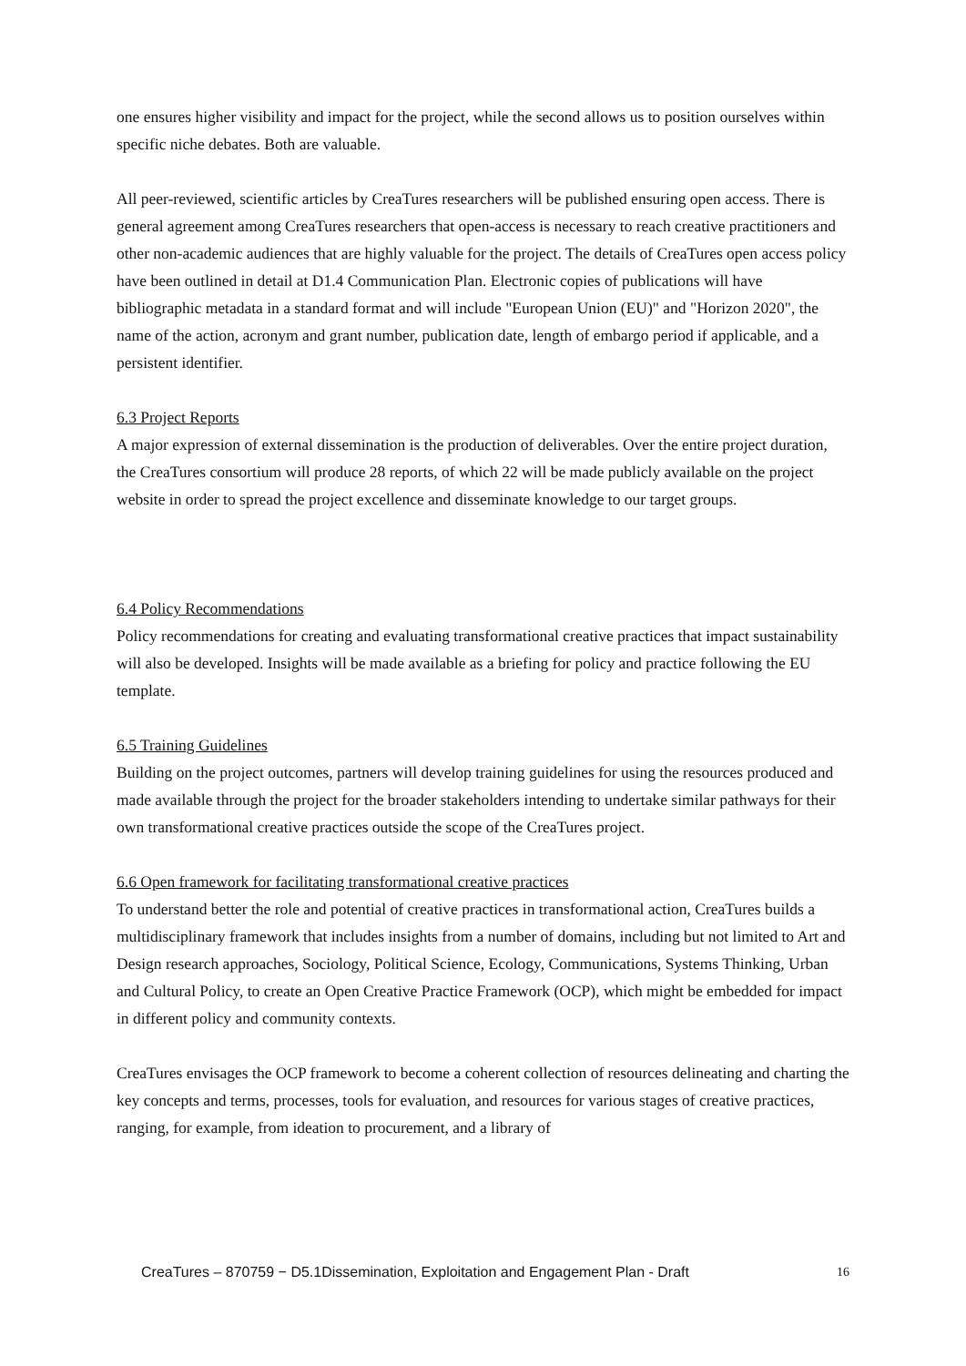one ensures higher visibility and impact for the project, while the second allows us to position ourselves within specific niche debates. Both are valuable.
All peer-reviewed, scientific articles by CreaTures researchers will be published ensuring open access. There is general agreement among CreaTures researchers that open-access is necessary to reach creative practitioners and other non-academic audiences that are highly valuable for the project. The details of CreaTures open access policy have been outlined in detail at D1.4 Communication Plan. Electronic copies of publications will have bibliographic metadata in a standard format and will include "European Union (EU)" and "Horizon 2020", the name of the action, acronym and grant number, publication date, length of embargo period if applicable, and a persistent identifier.
6.3 Project Reports
A major expression of external dissemination is the production of deliverables. Over the entire project duration, the CreaTures consortium will produce 28 reports, of which 22 will be made publicly available on the project website in order to spread the project excellence and disseminate knowledge to our target groups.
6.4 Policy Recommendations
Policy recommendations for creating and evaluating transformational creative practices that impact sustainability will also be developed. Insights will be made available as a briefing for policy and practice following the EU template.
6.5 Training Guidelines
Building on the project outcomes, partners will develop training guidelines for using the resources produced and made available through the project for the broader stakeholders intending to undertake similar pathways for their own transformational creative practices outside the scope of the CreaTures project.
6.6 Open framework for facilitating transformational creative practices
To understand better the role and potential of creative practices in transformational action, CreaTures builds a multidisciplinary framework that includes insights from a number of domains, including but not limited to Art and Design research approaches, Sociology, Political Science, Ecology, Communications, Systems Thinking, Urban and Cultural Policy, to create an Open Creative Practice Framework (OCP), which might be embedded for impact in different policy and community contexts.
CreaTures envisages the OCP framework to become a coherent collection of resources delineating and charting the key concepts and terms, processes, tools for evaluation, and resources for various stages of creative practices, ranging, for example, from ideation to procurement, and a library of
CreaTures – 870759 − D5.1Dissemination, Exploitation and Engagement Plan - Draft 16